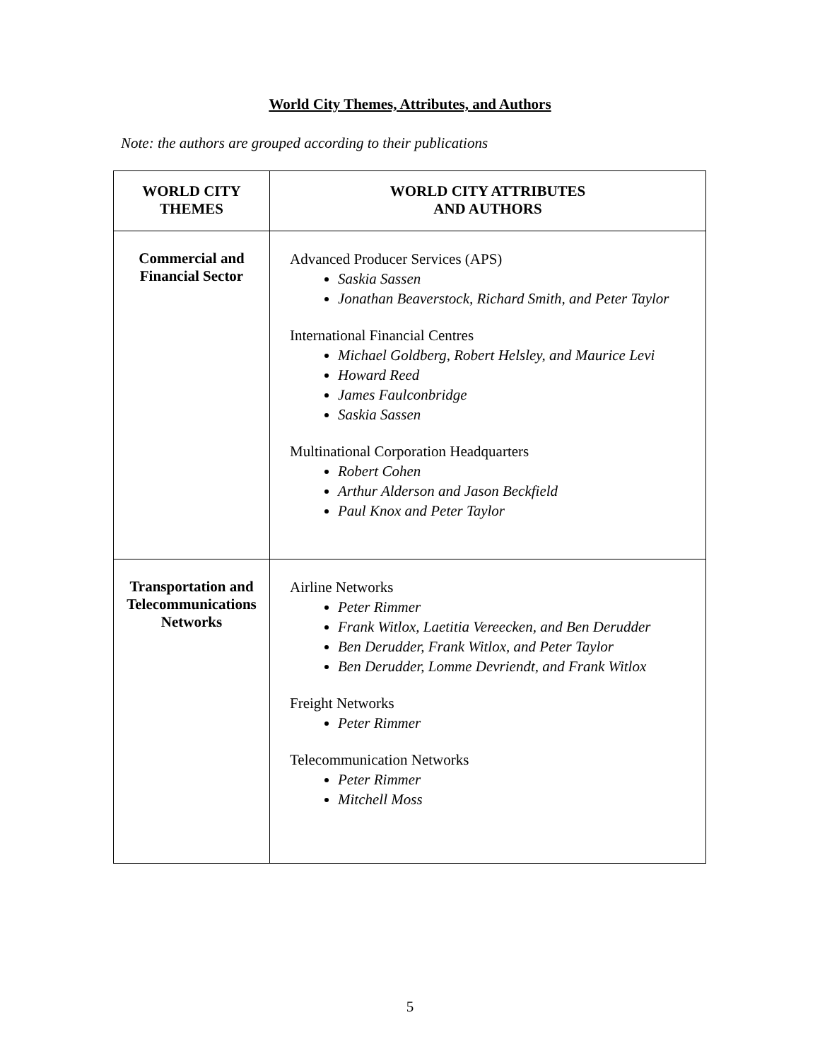World City Themes, Attributes, and Authors
Note: the authors are grouped according to their publications
| WORLD CITY THEMES | WORLD CITY ATTRIBUTES AND AUTHORS |
| --- | --- |
| Commercial and Financial Sector | Advanced Producer Services (APS) Saskia Sassen Jonathan Beaverstock, Richard Smith, and Peter Taylor International Financial Centres Michael Goldberg, Robert Helsley, and Maurice Levi Howard Reed James Faulconbridge Saskia Sassen Multinational Corporation Headquarters Robert Cohen Arthur Alderson and Jason Beckfield Paul Knox and Peter Taylor |
| Transportation and Telecommunications Networks | Airline Networks Peter Rimmer Frank Witlox, Laetitia Vereecken, and Ben Derudder Ben Derudder, Frank Witlox, and Peter Taylor Ben Derudder, Lomme Devriendt, and Frank Witlox Freight Networks Peter Rimmer Telecommunication Networks Peter Rimmer Mitchell Moss |
5